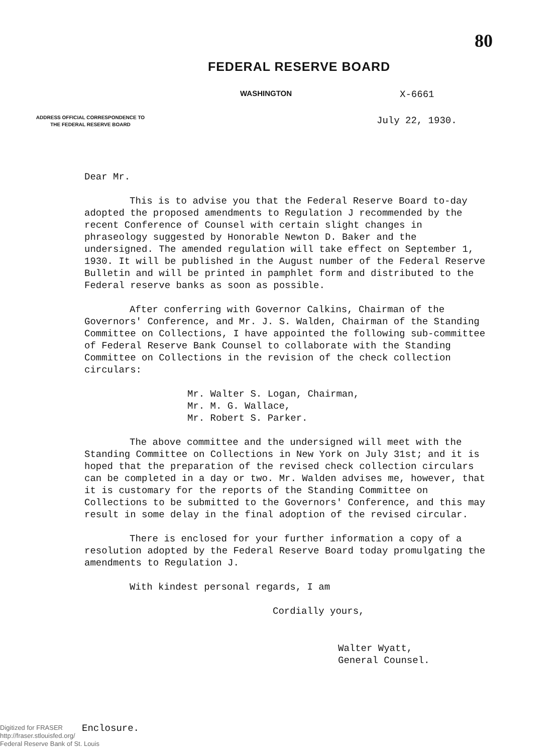80
FEDERAL RESERVE BOARD
WASHINGTON
X-6661
ADDRESS OFFICIAL CORRESPONDENCE TO
THE FEDERAL RESERVE BOARD
July 22, 1930.
Dear Mr.
This is to advise you that the Federal Reserve Board to-day adopted the proposed amendments to Regulation J recommended by the recent Conference of Counsel with certain slight changes in phraseology suggested by Honorable Newton D. Baker and the undersigned. The amended regulation will take effect on September 1, 1930. It will be published in the August number of the Federal Reserve Bulletin and will be printed in pamphlet form and distributed to the Federal reserve banks as soon as possible.
After conferring with Governor Calkins, Chairman of the Governors' Conference, and Mr. J. S. Walden, Chairman of the Standing Committee on Collections, I have appointed the following sub-committee of Federal Reserve Bank Counsel to collaborate with the Standing Committee on Collections in the revision of the check collection circulars:
Mr. Walter S. Logan, Chairman,
Mr. M. G. Wallace,
Mr. Robert S. Parker.
The above committee and the undersigned will meet with the Standing Committee on Collections in New York on July 31st; and it is hoped that the preparation of the revised check collection circulars can be completed in a day or two. Mr. Walden advises me, however, that it is customary for the reports of the Standing Committee on Collections to be submitted to the Governors' Conference, and this may result in some delay in the final adoption of the revised circular.
There is enclosed for your further information a copy of a resolution adopted by the Federal Reserve Board today promulgating the amendments to Regulation J.
With kindest personal regards, I am
Cordially yours,
Walter Wyatt,
General Counsel.
Digitized for FRASER
http://fraser.stlouisfed.org/
Federal Reserve Bank of St. Louis
Enclosure.